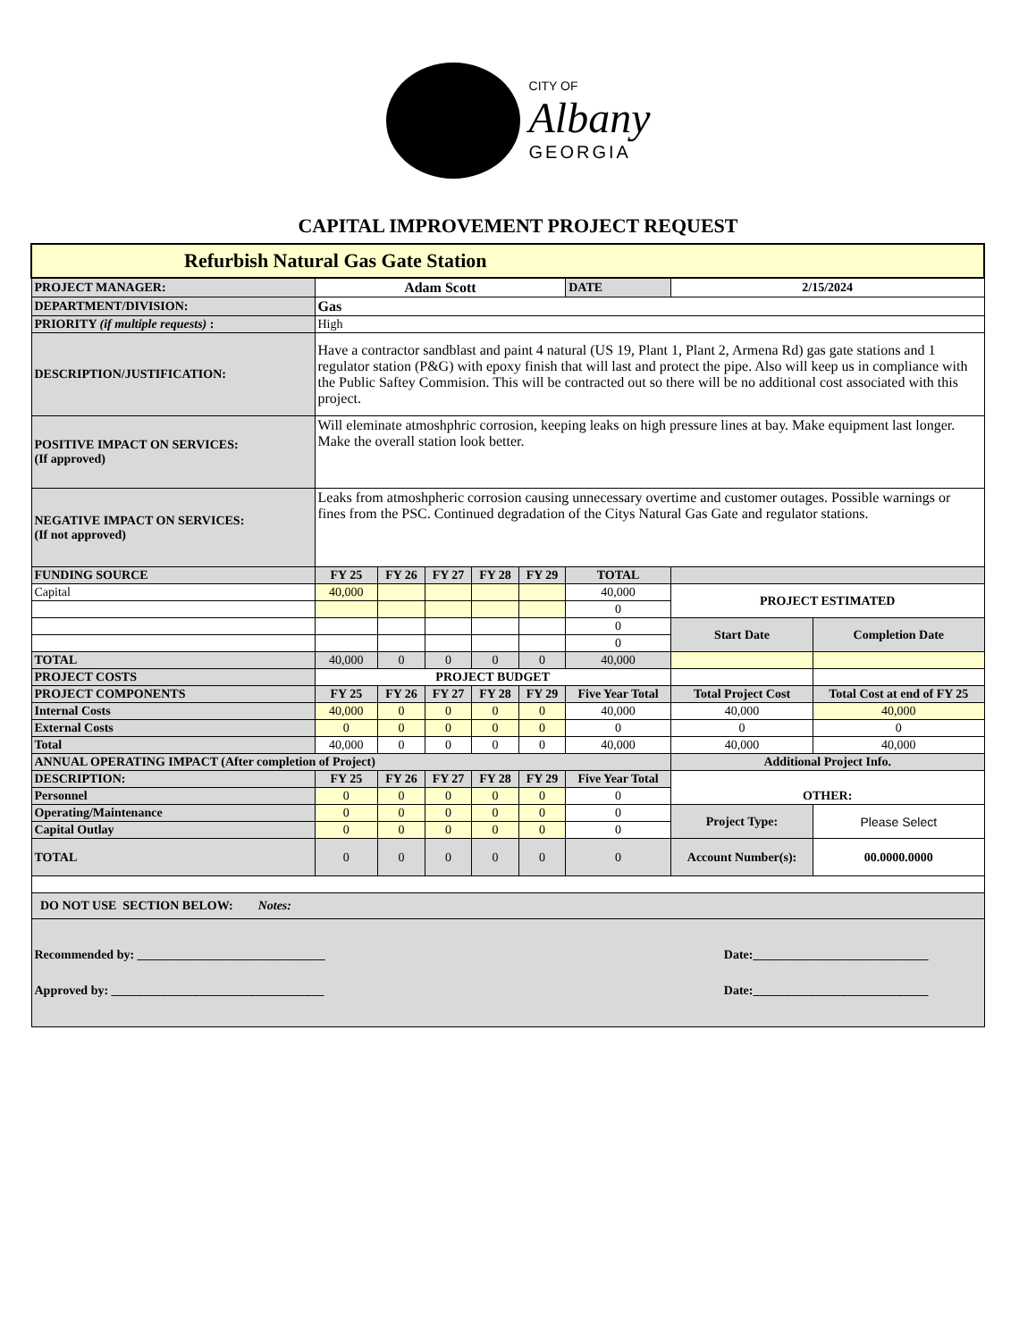CITY OF
Albany
GEORGIA
CAPITAL IMPROVEMENT PROJECT REQUEST
| Refurbish Natural Gas Gate Station | | | | | | | | |
| PROJECT MANAGER: | Adam Scott | | | | | DATE | 2/15/2024 | |
| DEPARTMENT/DIVISION: | Gas | | | | | | | |
| PRIORITY (if multiple requests) : | High | | | | | | | |
| DESCRIPTION/JUSTIFICATION: | Have a contractor sandblast and paint 4 natural (US 19, Plant 1, Plant 2, Armena Rd) gas gate stations and 1 regulator station (P&G) with epoxy finish that will last and protect the pipe. Also will keep us in compliance with the Public Saftey Commision. This will be contracted out so there will be no additional cost associated with this project. | | | | | | | |
| POSITIVE IMPACT ON SERVICES: (If approved) | Will eleminate atmoshphric corrosion, keeping leaks on high pressure lines at bay. Make equipment last longer. Make the overall station look better. | | | | | | | |
| NEGATIVE IMPACT ON SERVICES: (If not approved) | Leaks from atmoshpheric corrosion causing unnecessary overtime and customer outages. Possible warnings or fines from the PSC. Continued degradation of the Citys Natural Gas Gate and regulator stations. | | | | | | | |
| FUNDING SOURCE | FY 25 | FY 26 | FY 27 | FY 28 | FY 29 | TOTAL | | |
| Capital | 40,000 | | | | | 40,000 | PROJECT ESTIMATED | |
| | | | | | | 0 | | |
| | | | | | | 0 | Start Date | Completion Date |
| | | | | | | 0 | | |
| TOTAL | 40,000 | 0 | 0 | 0 | 0 | 40,000 | | |
| PROJECT COSTS | PROJECT BUDGET | | | | | | | |
| PROJECT COMPONENTS | FY 25 | FY 26 | FY 27 | FY 28 | FY 29 | Five Year Total | Total Project Cost | Total Cost at end of FY 25 |
| Internal Costs | 40,000 | 0 | 0 | 0 | 0 | 40,000 | 40,000 | 40,000 |
| External Costs | 0 | 0 | 0 | 0 | 0 | 0 | 0 | 0 |
| Total | 40,000 | 0 | 0 | 0 | 0 | 40,000 | 40,000 | 40,000 |
| ANNUAL OPERATING IMPACT (After completion of Project) | | | | | | | Additional Project Info. | |
| DESCRIPTION: | FY 25 | FY 26 | FY 27 | FY 28 | FY 29 | Five Year Total | OTHER: | |
| Personnel | 0 | 0 | 0 | 0 | 0 | 0 | | |
| Operating/Maintenance | 0 | 0 | 0 | 0 | 0 | 0 | Project Type: | Please Select |
| Capital Outlay | 0 | 0 | 0 | 0 | 0 | 0 | | |
| TOTAL | 0 | 0 | 0 | 0 | 0 | 0 | Account Number(s): | 00.0000.0000 |
| DO NOT USE SECTION BELOW: Notes: | | | | | | | | |
| Recommended by: ______________________________ Date:____________________________ Approved by: __________________________________ Date:____________________________ | | | | | | | | |